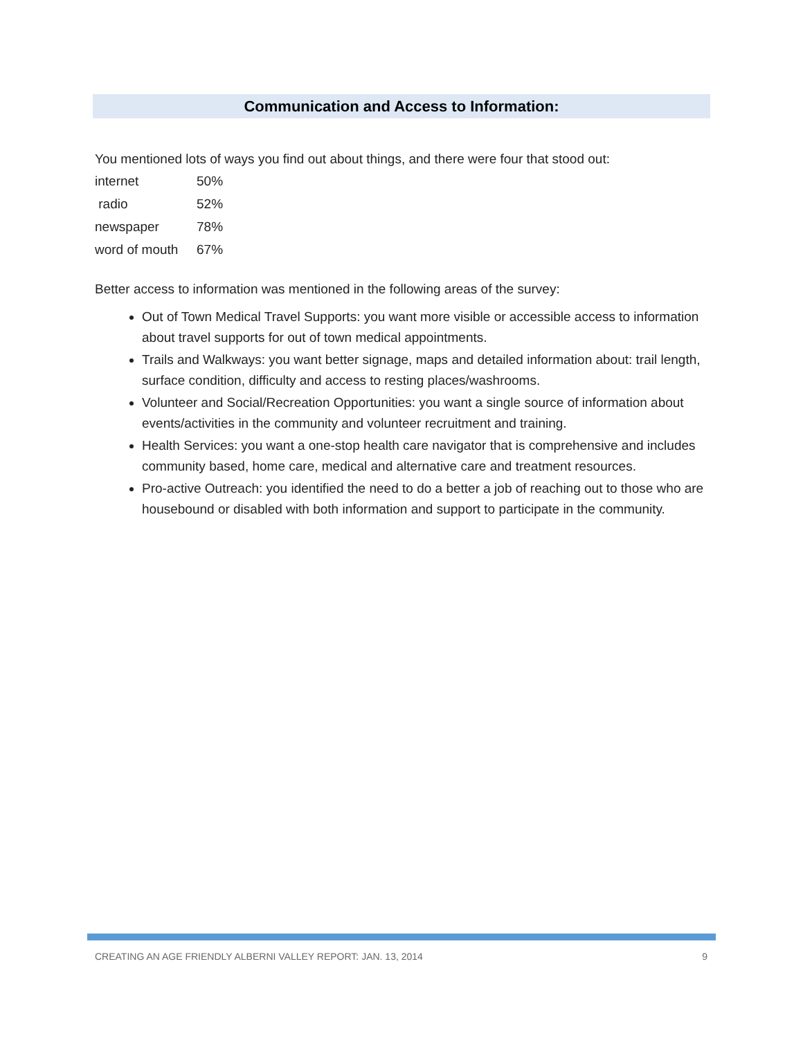Communication and Access to Information:
You mentioned lots of ways you find out about things, and there were four that stood out:
| internet | 50% |
| radio | 52% |
| newspaper | 78% |
| word of mouth | 67% |
Better access to information was mentioned in the following areas of the survey:
Out of Town Medical Travel Supports: you want more visible or accessible access to information about travel supports for out of town medical appointments.
Trails and Walkways: you want better signage, maps and detailed information about: trail length, surface condition, difficulty and access to resting places/washrooms.
Volunteer and Social/Recreation Opportunities: you want a single source of information about events/activities in the community and volunteer recruitment and training.
Health Services: you want a one-stop health care navigator that is comprehensive and includes community based, home care, medical and alternative care and treatment resources.
Pro-active Outreach: you identified the need to do a better a job of reaching out to those who are housebound or disabled with both information and support to participate in the community.
CREATING AN AGE FRIENDLY ALBERNI VALLEY REPORT: JAN. 13, 2014 9